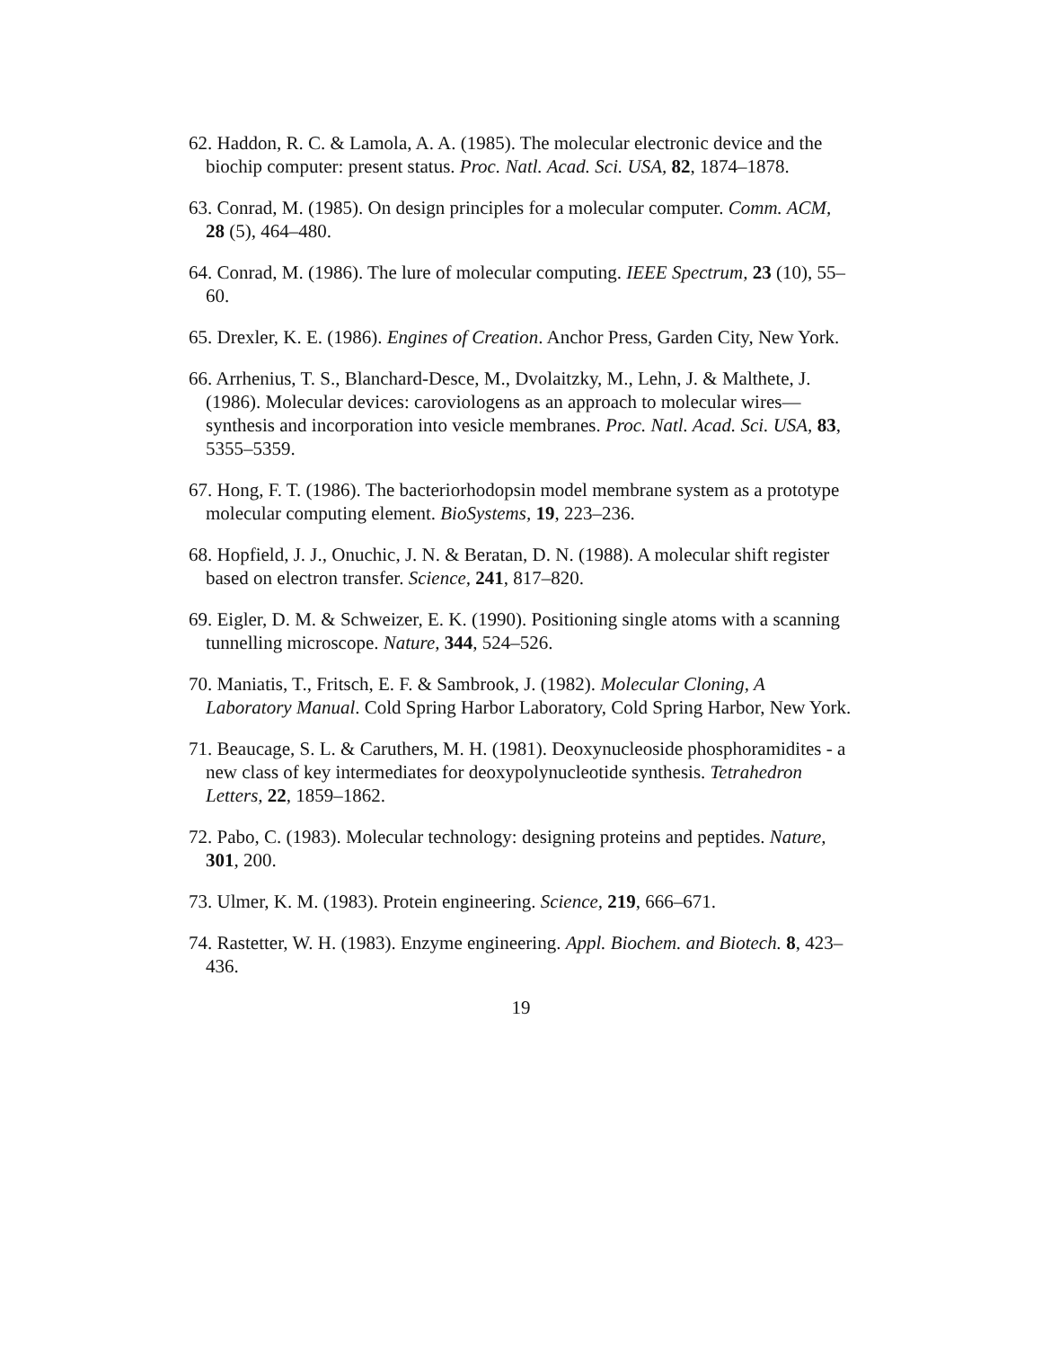62. Haddon, R. C. & Lamola, A. A. (1985). The molecular electronic device and the biochip computer: present status. Proc. Natl. Acad. Sci. USA, 82, 1874–1878.
63. Conrad, M. (1985). On design principles for a molecular computer. Comm. ACM, 28 (5), 464–480.
64. Conrad, M. (1986). The lure of molecular computing. IEEE Spectrum, 23 (10), 55–60.
65. Drexler, K. E. (1986). Engines of Creation. Anchor Press, Garden City, New York.
66. Arrhenius, T. S., Blanchard-Desce, M., Dvolaitzky, M., Lehn, J. & Malthete, J. (1986). Molecular devices: caroviologens as an approach to molecular wires—synthesis and incorporation into vesicle membranes. Proc. Natl. Acad. Sci. USA, 83, 5355–5359.
67. Hong, F. T. (1986). The bacteriorhodopsin model membrane system as a prototype molecular computing element. BioSystems, 19, 223–236.
68. Hopfield, J. J., Onuchic, J. N. & Beratan, D. N. (1988). A molecular shift register based on electron transfer. Science, 241, 817–820.
69. Eigler, D. M. & Schweizer, E. K. (1990). Positioning single atoms with a scanning tunnelling microscope. Nature, 344, 524–526.
70. Maniatis, T., Fritsch, E. F. & Sambrook, J. (1982). Molecular Cloning, A Laboratory Manual. Cold Spring Harbor Laboratory, Cold Spring Harbor, New York.
71. Beaucage, S. L. & Caruthers, M. H. (1981). Deoxynucleoside phosphoramidites - a new class of key intermediates for deoxypolynucleotide synthesis. Tetrahedron Letters, 22, 1859–1862.
72. Pabo, C. (1983). Molecular technology: designing proteins and peptides. Nature, 301, 200.
73. Ulmer, K. M. (1983). Protein engineering. Science, 219, 666–671.
74. Rastetter, W. H. (1983). Enzyme engineering. Appl. Biochem. and Biotech. 8, 423–436.
19